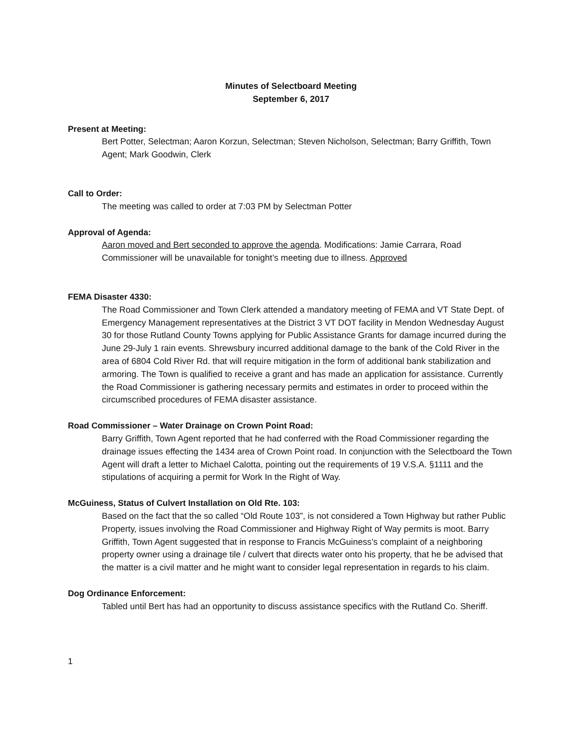Minutes of Selectboard Meeting
September 6, 2017
Present at Meeting:
Bert Potter, Selectman; Aaron Korzun, Selectman; Steven Nicholson, Selectman; Barry Griffith, Town Agent; Mark Goodwin, Clerk
Call to Order:
The meeting was called to order at 7:03 PM by Selectman Potter
Approval of Agenda:
Aaron moved and Bert seconded to approve the agenda. Modifications: Jamie Carrara, Road Commissioner will be unavailable for tonight’s meeting due to illness. Approved
FEMA Disaster 4330:
The Road Commissioner and Town Clerk attended a mandatory meeting of FEMA and VT State Dept. of Emergency Management representatives at the District 3 VT DOT facility in Mendon Wednesday August 30 for those Rutland County Towns applying for Public Assistance Grants for damage incurred during the June 29-July 1 rain events. Shrewsbury incurred additional damage to the bank of the Cold River in the area of 6804 Cold River Rd. that will require mitigation in the form of additional bank stabilization and armoring. The Town is qualified to receive a grant and has made an application for assistance. Currently the Road Commissioner is gathering necessary permits and estimates in order to proceed within the circumscribed procedures of FEMA disaster assistance.
Road Commissioner – Water Drainage on Crown Point Road:
Barry Griffith, Town Agent reported that he had conferred with the Road Commissioner regarding the drainage issues effecting the 1434 area of Crown Point road. In conjunction with the Selectboard the Town Agent will draft a letter to Michael Calotta, pointing out the requirements of 19 V.S.A. §1111 and the stipulations of acquiring a permit for Work In the Right of Way.
McGuiness, Status of Culvert Installation on Old Rte. 103:
Based on the fact that the so called “Old Route 103”, is not considered a Town Highway but rather Public Property, issues involving the Road Commissioner and Highway Right of Way permits is moot. Barry Griffith, Town Agent suggested that in response to Francis McGuiness’s complaint of a neighboring property owner using a drainage tile / culvert that directs water onto his property, that he be advised that the matter is a civil matter and he might want to consider legal representation in regards to his claim.
Dog Ordinance Enforcement:
Tabled until Bert has had an opportunity to discuss assistance specifics with the Rutland Co. Sheriff.
1